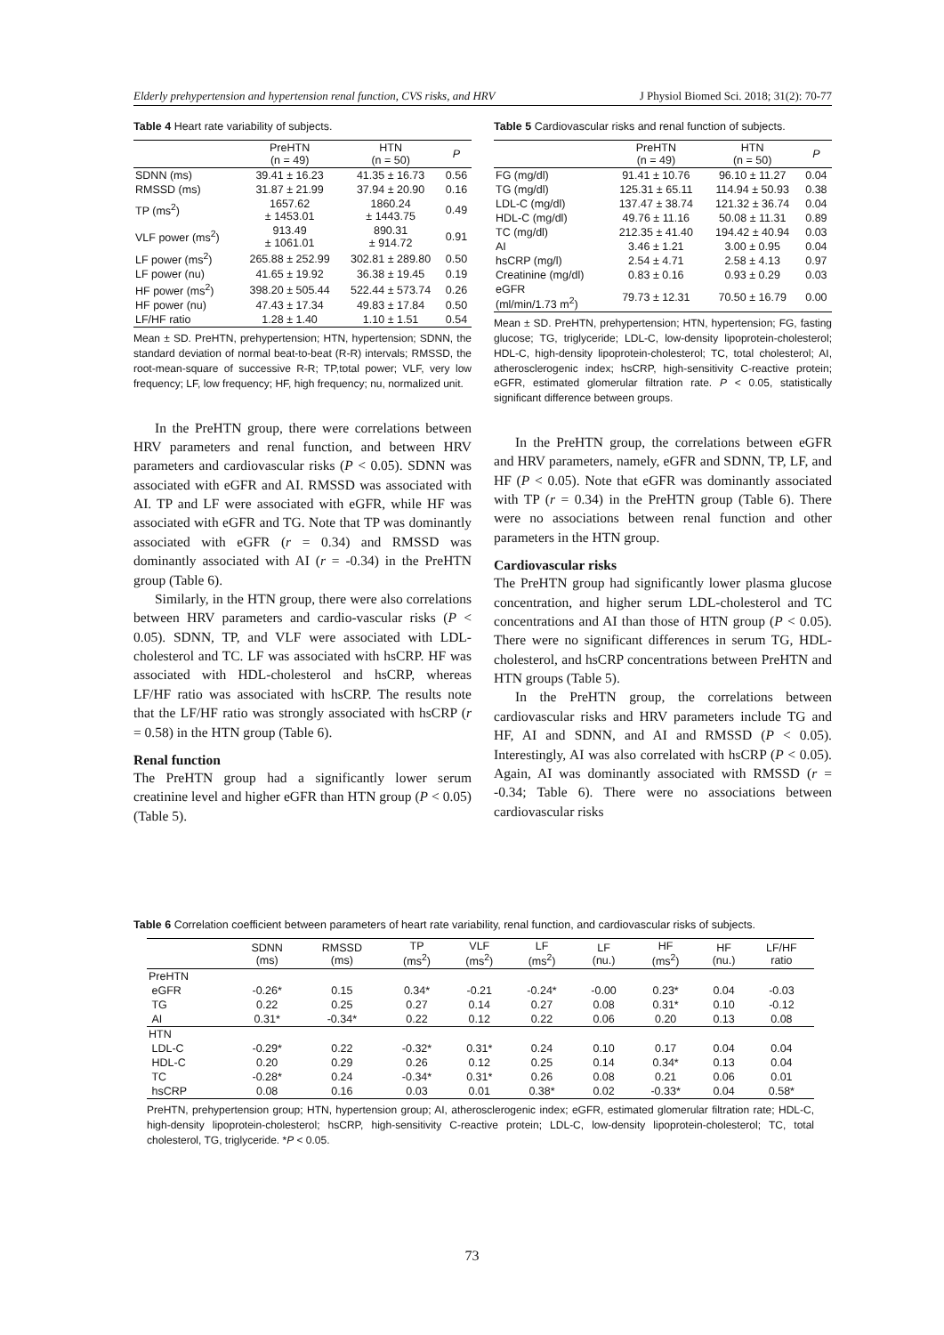Elderly prehypertension and hypertension renal function, CVS risks, and HRV J Physiol Biomed Sci. 2018; 31(2): 70-77
Table 4 Heart rate variability of subjects.
| | PreHTN (n = 49) | HTN (n = 50) | P |
| --- | --- | --- | --- |
| SDNN (ms) | 39.41 ± 16.23 | 41.35 ± 16.73 | 0.56 |
| RMSSD (ms) | 31.87 ± 21.99 | 37.94 ± 20.90 | 0.16 |
| TP (ms<sup>2</sup>) | 1657.62 ± 1453.01 | 1860.24 ± 1443.75 | 0.49 |
| VLF power (ms<sup>2</sup>) | 913.49 ± 1061.01 | 890.31 ± 914.72 | 0.91 |
| LF power (ms<sup>2</sup>) | 265.88 ± 252.99 | 302.81 ± 289.80 | 0.50 |
| LF power (nu) | 41.65 ± 19.92 | 36.38 ± 19.45 | 0.19 |
| HF power (ms<sup>2</sup>) | 398.20 ± 505.44 | 522.44 ± 573.74 | 0.26 |
| HF power (nu) | 47.43 ± 17.34 | 49.83 ± 17.84 | 0.50 |
| LF/HF ratio | 1.28 ± 1.40 | 1.10 ± 1.51 | 0.54 |
Mean ± SD. PreHTN, prehypertension; HTN, hypertension; SDNN, the standard deviation of normal beat-to-beat (R-R) intervals; RMSSD, the root-mean-square of successive R-R; TP,total power; VLF, very low frequency; LF, low frequency; HF, high frequency; nu, normalized unit.
In the PreHTN group, there were correlations between HRV parameters and renal function, and between HRV parameters and cardiovascular risks (P < 0.05). SDNN was associated with eGFR and AI. RMSSD was associated with AI. TP and LF were associated with eGFR, while HF was associated with eGFR and TG. Note that TP was dominantly associated with eGFR (r = 0.34) and RMSSD was dominantly associated with AI (r = -0.34) in the PreHTN group (Table 6).
Similarly, in the HTN group, there were also correlations between HRV parameters and cardio-vascular risks (P < 0.05). SDNN, TP, and VLF were associated with LDL-cholesterol and TC. LF was associated with hsCRP. HF was associated with HDL-cholesterol and hsCRP, whereas LF/HF ratio was associated with hsCRP. The results note that the LF/HF ratio was strongly associated with hsCRP (r = 0.58) in the HTN group (Table 6).
Renal function
The PreHTN group had a significantly lower serum creatinine level and higher eGFR than HTN group (P < 0.05) (Table 5).
Table 5 Cardiovascular risks and renal function of subjects.
| | PreHTN (n = 49) | HTN (n = 50) | P |
| --- | --- | --- | --- |
| FG (mg/dl) | 91.41 ± 10.76 | 96.10 ± 11.27 | 0.04 |
| TG (mg/dl) | 125.31 ± 65.11 | 114.94 ± 50.93 | 0.38 |
| LDL-C (mg/dl) | 137.47 ± 38.74 | 121.32 ± 36.74 | 0.04 |
| HDL-C (mg/dl) | 49.76 ± 11.16 | 50.08 ± 11.31 | 0.89 |
| TC (mg/dl) | 212.35 ± 41.40 | 194.42 ± 40.94 | 0.03 |
| AI | 3.46 ± 1.21 | 3.00 ± 0.95 | 0.04 |
| hsCRP (mg/l) | 2.54 ± 4.71 | 2.58 ± 4.13 | 0.97 |
| Creatinine (mg/dl) | 0.83 ± 0.16 | 0.93 ± 0.29 | 0.03 |
| eGFR (ml/min/1.73 m<sup>2</sup>) | 79.73 ± 12.31 | 70.50 ± 16.79 | 0.00 |
Mean ± SD. PreHTN, prehypertension; HTN, hypertension; FG, fasting glucose; TG, triglyceride; LDL-C, low-density lipoprotein-cholesterol; HDL-C, high-density lipoprotein-cholesterol; TC, total cholesterol; AI, atherosclerogenic index; hsCRP, high-sensitivity C-reactive protein; eGFR, estimated glomerular filtration rate. P < 0.05, statistically significant difference between groups.
In the PreHTN group, the correlations between eGFR and HRV parameters, namely, eGFR and SDNN, TP, LF, and HF (P < 0.05). Note that eGFR was dominantly associated with TP (r = 0.34) in the PreHTN group (Table 6). There were no associations between renal function and other parameters in the HTN group.
Cardiovascular risks
The PreHTN group had significantly lower plasma glucose concentration, and higher serum LDL-cholesterol and TC concentrations and AI than those of HTN group (P < 0.05). There were no significant differences in serum TG, HDL-cholesterol, and hsCRP concentrations between PreHTN and HTN groups (Table 5).
In the PreHTN group, the correlations between cardiovascular risks and HRV parameters include TG and HF, AI and SDNN, and AI and RMSSD (P < 0.05). Interestingly, AI was also correlated with hsCRP (P < 0.05). Again, AI was dominantly associated with RMSSD (r = -0.34; Table 6). There were no associations between cardiovascular risks
Table 6 Correlation coefficient between parameters of heart rate variability, renal function, and cardiovascular risks of subjects.
| | SDNN (ms) | RMSSD (ms) | TP (ms<sup>2</sup>) | VLF (ms<sup>2</sup>) | LF (ms<sup>2</sup>) | LF (nu.) | HF (ms<sup>2</sup>) | HF (nu.) | LF/HF ratio |
| --- | --- | --- | --- | --- | --- | --- | --- | --- | --- |
| PreHTN | | | | | | | | | |
| eGFR | -0.26* | 0.15 | 0.34* | -0.21 | -0.24* | -0.00 | 0.23* | 0.04 | -0.03 |
| TG | 0.22 | 0.25 | 0.27 | 0.14 | 0.27 | 0.08 | 0.31* | 0.10 | -0.12 |
| AI | 0.31* | -0.34* | 0.22 | 0.12 | 0.22 | 0.06 | 0.20 | 0.13 | 0.08 |
| HTN | | | | | | | | | |
| LDL-C | -0.29* | 0.22 | -0.32* | 0.31* | 0.24 | 0.10 | 0.17 | 0.04 | 0.04 |
| HDL-C | 0.20 | 0.29 | 0.26 | 0.12 | 0.25 | 0.14 | 0.34* | 0.13 | 0.04 |
| TC | -0.28* | 0.24 | -0.34* | 0.31* | 0.26 | 0.08 | 0.21 | 0.06 | 0.01 |
| hsCRP | 0.08 | 0.16 | 0.03 | 0.01 | 0.38* | 0.02 | -0.33* | 0.04 | 0.58* |
PreHTN, prehypertension group; HTN, hypertension group; AI, atherosclerogenic index; eGFR, estimated glomerular filtration rate; HDL-C, high-density lipoprotein-cholesterol; hsCRP, high-sensitivity C-reactive protein; LDL-C, low-density lipoprotein-cholesterol; TC, total cholesterol, TG, triglyceride. *P < 0.05.
73